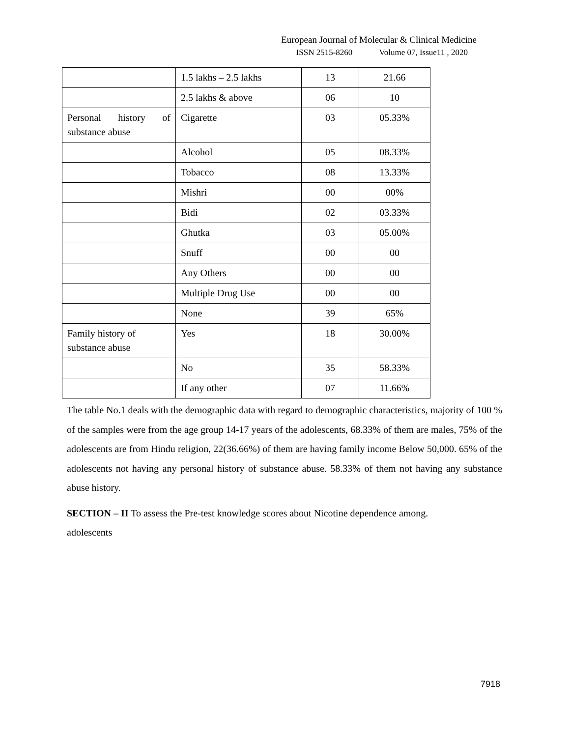European Journal of Molecular & Clinical Medicine
ISSN 2515-8260 Volume 07, Issue11 , 2020
| | 1.5 lakhs – 2.5 lakhs | 13 | 21.66 |
| | 2.5 lakhs & above | 06 | 10 |
| Personal history of substance abuse | Cigarette | 03 | 05.33% |
| | Alcohol | 05 | 08.33% |
| | Tobacco | 08 | 13.33% |
| | Mishri | 00 | 00% |
| | Bidi | 02 | 03.33% |
| | Ghutka | 03 | 05.00% |
| | Snuff | 00 | 00 |
| | Any Others | 00 | 00 |
| | Multiple Drug Use | 00 | 00 |
| | None | 39 | 65% |
| Family history of substance abuse | Yes | 18 | 30.00% |
| | No | 35 | 58.33% |
| | If any other | 07 | 11.66% |
The table No.1 deals with the demographic data with regard to demographic characteristics, majority of 100 % of the samples were from the age group 14-17 years of the adolescents, 68.33% of them are males, 75% of the adolescents are from Hindu religion, 22(36.66%) of them are having family income Below 50,000. 65% of the adolescents not having any personal history of substance abuse. 58.33% of them not having any substance abuse history.
SECTION – II To assess the Pre-test knowledge scores about Nicotine dependence among.
adolescents
7918